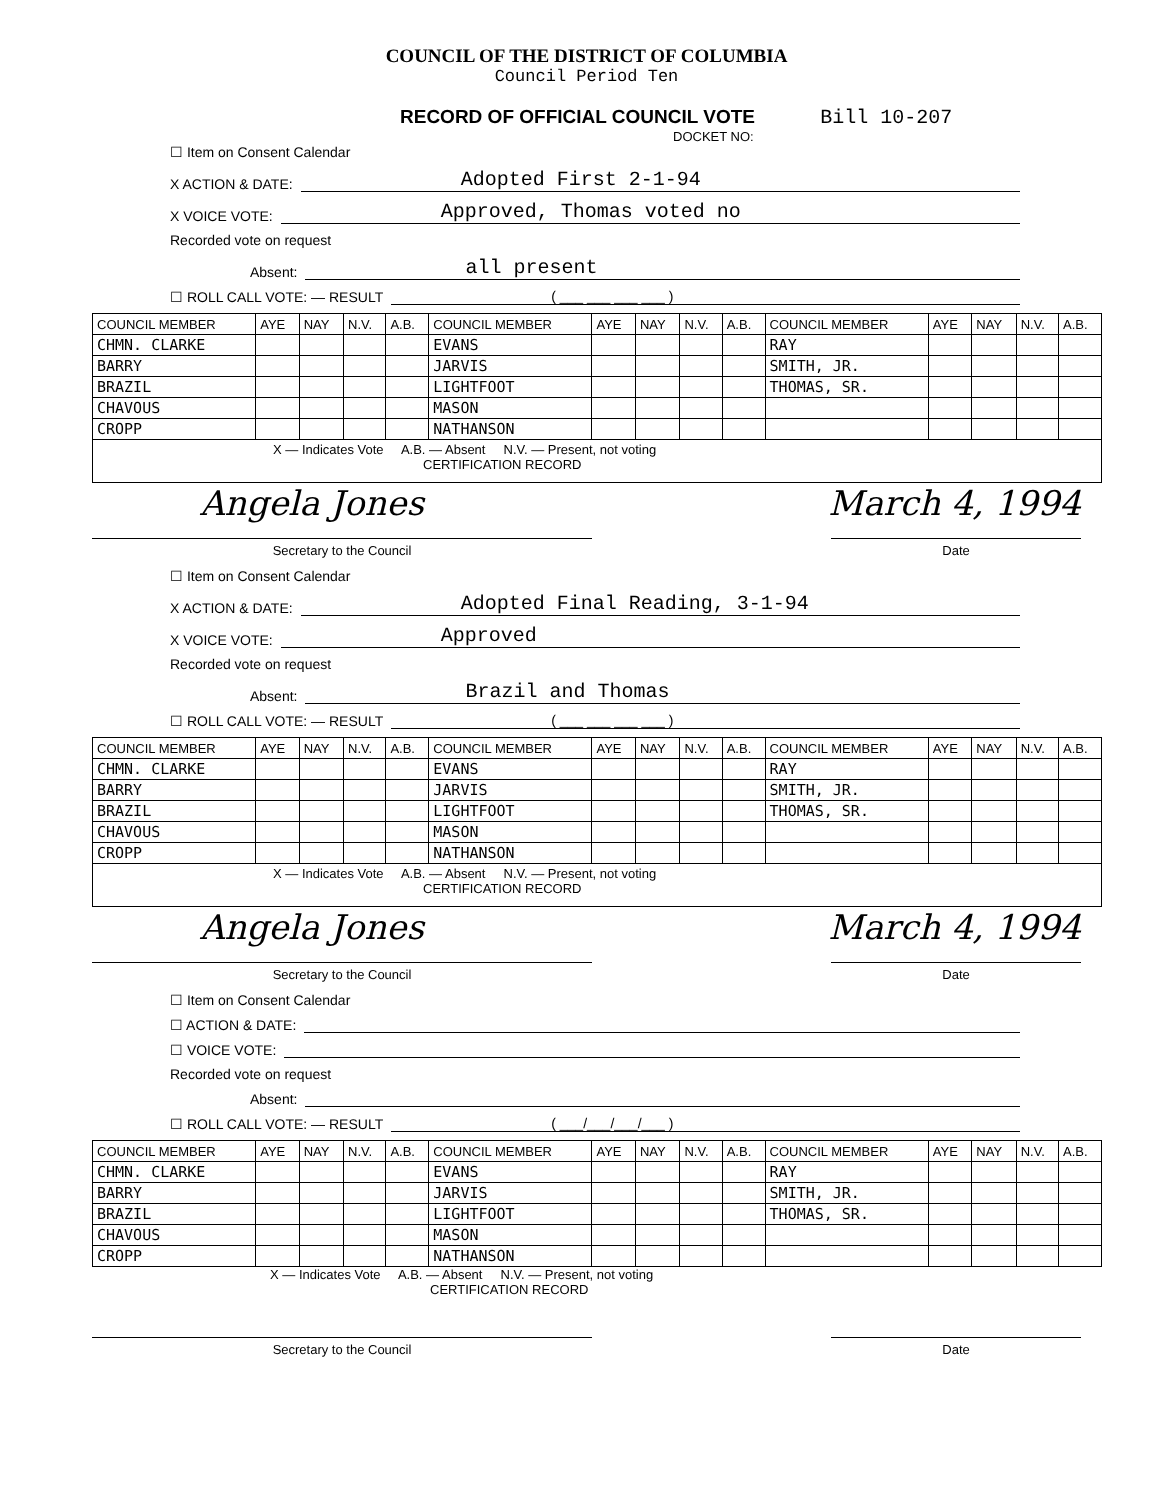COUNCIL OF THE DISTRICT OF COLUMBIA
Council Period Ten
RECORD OF OFFICIAL COUNCIL VOTE Bill 10-207
DOCKET NO:
☐ Item on Consent Calendar
X ACTION & DATE: Adopted First 2-1-94
X VOICE VOTE: Approved, Thomas voted no
Recorded vote on request
Absent: all present
☐ ROLL CALL VOTE: — RESULT ( ___ ___ ___ ___ )
| COUNCIL MEMBER | AYE | NAY | N.V. | A.B. | COUNCIL MEMBER | AYE | NAY | N.V. | A.B. | COUNCIL MEMBER | AYE | NAY | N.V. | A.B. |
| --- | --- | --- | --- | --- | --- | --- | --- | --- | --- | --- | --- | --- | --- | --- |
| CHMN. CLARKE | | | | | EVANS | | | | | RAY | | | | |
| BARRY | | | | | JARVIS | | | | | SMITH, JR. | | | | |
| BRAZIL | | | | | LIGHTFOOT | | | | | THOMAS, SR. | | | | |
| CHAVOUS | | | | | MASON | | | | | | | | | |
| CROPP | | | | | NATHANSON | | | | | | | | | |
X — Indicates Vote A.B. — Absent N.V. — Present, not voting
CERTIFICATION RECORD
Angela Jones March 4, 1994
Secretary to the Council Date
☐ Item on Consent Calendar
X ACTION & DATE: Adopted Final Reading, 3-1-94
X VOICE VOTE: Approved
Recorded vote on request
Absent: Brazil and Thomas
☐ ROLL CALL VOTE: — RESULT ( ___ ___ ___ ___ )
| COUNCIL MEMBER | AYE | NAY | N.V. | A.B. | COUNCIL MEMBER | AYE | NAY | N.V. | A.B. | COUNCIL MEMBER | AYE | NAY | N.V. | A.B. |
| --- | --- | --- | --- | --- | --- | --- | --- | --- | --- | --- | --- | --- | --- | --- |
| CHMN. CLARKE | | | | | EVANS | | | | | RAY | | | | |
| BARRY | | | | | JARVIS | | | | | SMITH, JR. | | | | |
| BRAZIL | | | | | LIGHTFOOT | | | | | THOMAS, SR. | | | | |
| CHAVOUS | | | | | MASON | | | | | | | | | |
| CROPP | | | | | NATHANSON | | | | | | | | | |
X — Indicates Vote A.B. — Absent N.V. — Present, not voting
CERTIFICATION RECORD
Angela Jones March 4, 1994
Secretary to the Council Date
☐ Item on Consent Calendar
☐ ACTION & DATE:
☐ VOICE VOTE:
Recorded vote on request
Absent:
☐ ROLL CALL VOTE: — RESULT ( ___/___/___/___ )
| COUNCIL MEMBER | AYE | NAY | N.V. | A.B. | COUNCIL MEMBER | AYE | NAY | N.V. | A.B. | COUNCIL MEMBER | AYE | NAY | N.V. | A.B. |
| --- | --- | --- | --- | --- | --- | --- | --- | --- | --- | --- | --- | --- | --- | --- |
| CHMN. CLARKE | | | | | EVANS | | | | | RAY | | | | |
| BARRY | | | | | JARVIS | | | | | SMITH, JR. | | | | |
| BRAZIL | | | | | LIGHTFOOT | | | | | THOMAS, SR. | | | | |
| CHAVOUS | | | | | MASON | | | | | | | | | |
| CROPP | | | | | NATHANSON | | | | | | | | | |
X — Indicates Vote A.B. — Absent N.V. — Present, not voting
CERTIFICATION RECORD
Secretary to the Council Date